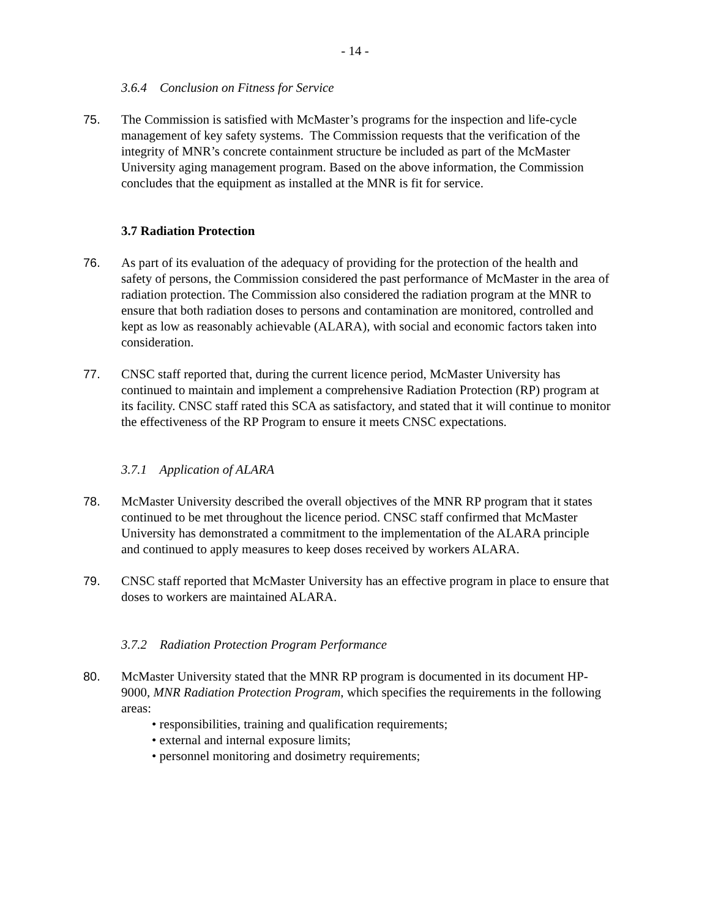- 14 -
3.6.4 Conclusion on Fitness for Service
75. The Commission is satisfied with McMaster’s programs for the inspection and life-cycle management of key safety systems. The Commission requests that the verification of the integrity of MNR’s concrete containment structure be included as part of the McMaster University aging management program. Based on the above information, the Commission concludes that the equipment as installed at the MNR is fit for service.
3.7 Radiation Protection
76. As part of its evaluation of the adequacy of providing for the protection of the health and safety of persons, the Commission considered the past performance of McMaster in the area of radiation protection. The Commission also considered the radiation program at the MNR to ensure that both radiation doses to persons and contamination are monitored, controlled and kept as low as reasonably achievable (ALARA), with social and economic factors taken into consideration.
77. CNSC staff reported that, during the current licence period, McMaster University has continued to maintain and implement a comprehensive Radiation Protection (RP) program at its facility. CNSC staff rated this SCA as satisfactory, and stated that it will continue to monitor the effectiveness of the RP Program to ensure it meets CNSC expectations.
3.7.1 Application of ALARA
78. McMaster University described the overall objectives of the MNR RP program that it states continued to be met throughout the licence period. CNSC staff confirmed that McMaster University has demonstrated a commitment to the implementation of the ALARA principle and continued to apply measures to keep doses received by workers ALARA.
79. CNSC staff reported that McMaster University has an effective program in place to ensure that doses to workers are maintained ALARA.
3.7.2 Radiation Protection Program Performance
80. McMaster University stated that the MNR RP program is documented in its document HP-9000, MNR Radiation Protection Program, which specifies the requirements in the following areas:
• responsibilities, training and qualification requirements;
• external and internal exposure limits;
• personnel monitoring and dosimetry requirements;